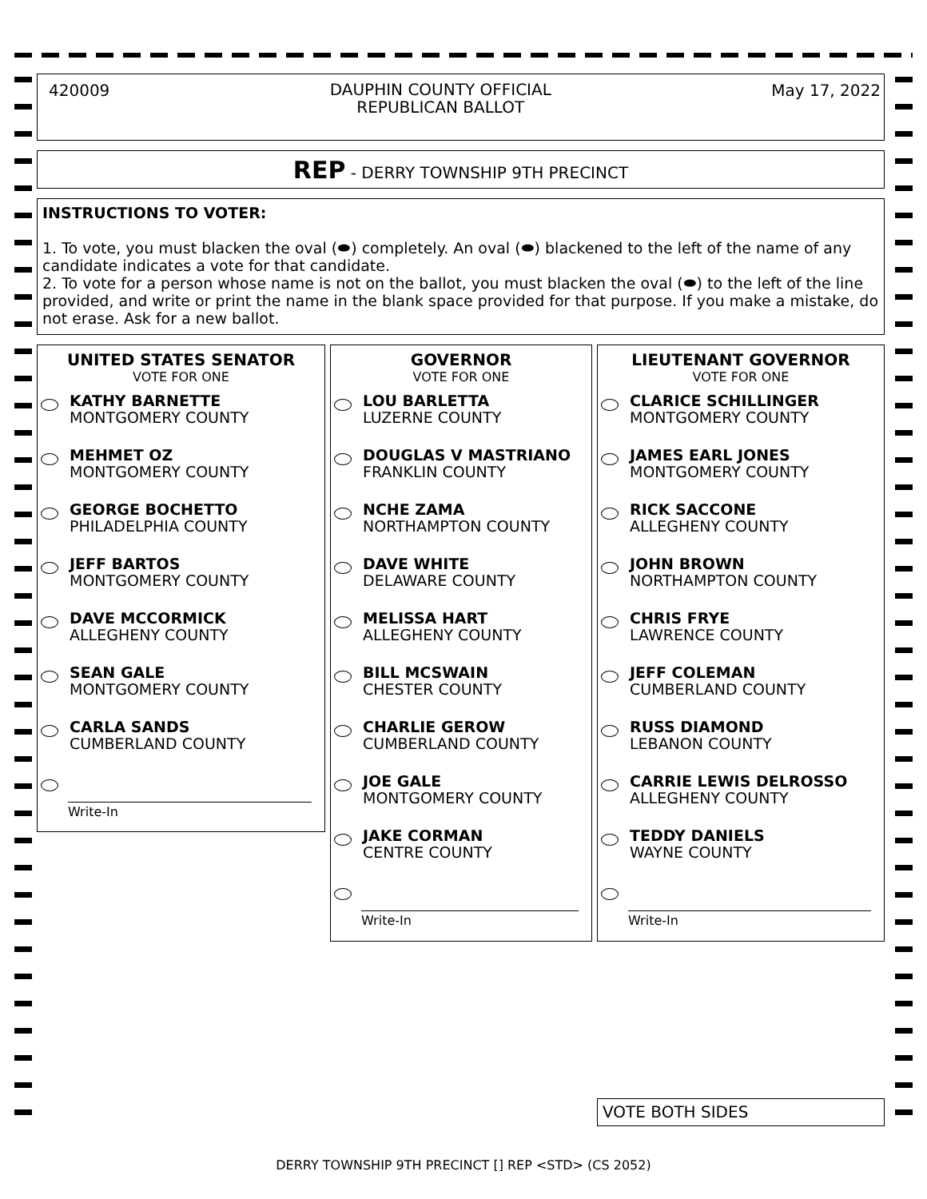420009
DAUPHIN COUNTY OFFICIAL
REPUBLICAN BALLOT
May 17, 2022
REP - DERRY TOWNSHIP 9TH PRECINCT
INSTRUCTIONS TO VOTER:
1. To vote, you must blacken the oval (⬬) completely. An oval (⬬) blackened to the left of the name of any candidate indicates a vote for that candidate.
2. To vote for a person whose name is not on the ballot, you must blacken the oval (⬬) to the left of the line provided, and write or print the name in the blank space provided for that purpose. If you make a mistake, do not erase. Ask for a new ballot.
UNITED STATES SENATOR
VOTE FOR ONE
KATHY BARNETTE
MONTGOMERY COUNTY
MEHMET OZ
MONTGOMERY COUNTY
GEORGE BOCHETTO
PHILADELPHIA COUNTY
JEFF BARTOS
MONTGOMERY COUNTY
DAVE MCCORMICK
ALLEGHENY COUNTY
SEAN GALE
MONTGOMERY COUNTY
CARLA SANDS
CUMBERLAND COUNTY
Write-In
GOVERNOR
VOTE FOR ONE
LOU BARLETTA
LUZERNE COUNTY
DOUGLAS V MASTRIANO
FRANKLIN COUNTY
NCHE ZAMA
NORTHAMPTON COUNTY
DAVE WHITE
DELAWARE COUNTY
MELISSA HART
ALLEGHENY COUNTY
BILL MCSWAIN
CHESTER COUNTY
CHARLIE GEROW
CUMBERLAND COUNTY
JOE GALE
MONTGOMERY COUNTY
JAKE CORMAN
CENTRE COUNTY
Write-In
LIEUTENANT GOVERNOR
VOTE FOR ONE
CLARICE SCHILLINGER
MONTGOMERY COUNTY
JAMES EARL JONES
MONTGOMERY COUNTY
RICK SACCONE
ALLEGHENY COUNTY
JOHN BROWN
NORTHAMPTON COUNTY
CHRIS FRYE
LAWRENCE COUNTY
JEFF COLEMAN
CUMBERLAND COUNTY
RUSS DIAMOND
LEBANON COUNTY
CARRIE LEWIS DELROSSO
ALLEGHENY COUNTY
TEDDY DANIELS
WAYNE COUNTY
Write-In
VOTE BOTH SIDES
DERRY TOWNSHIP 9TH PRECINCT [] REP <STD> (CS 2052)